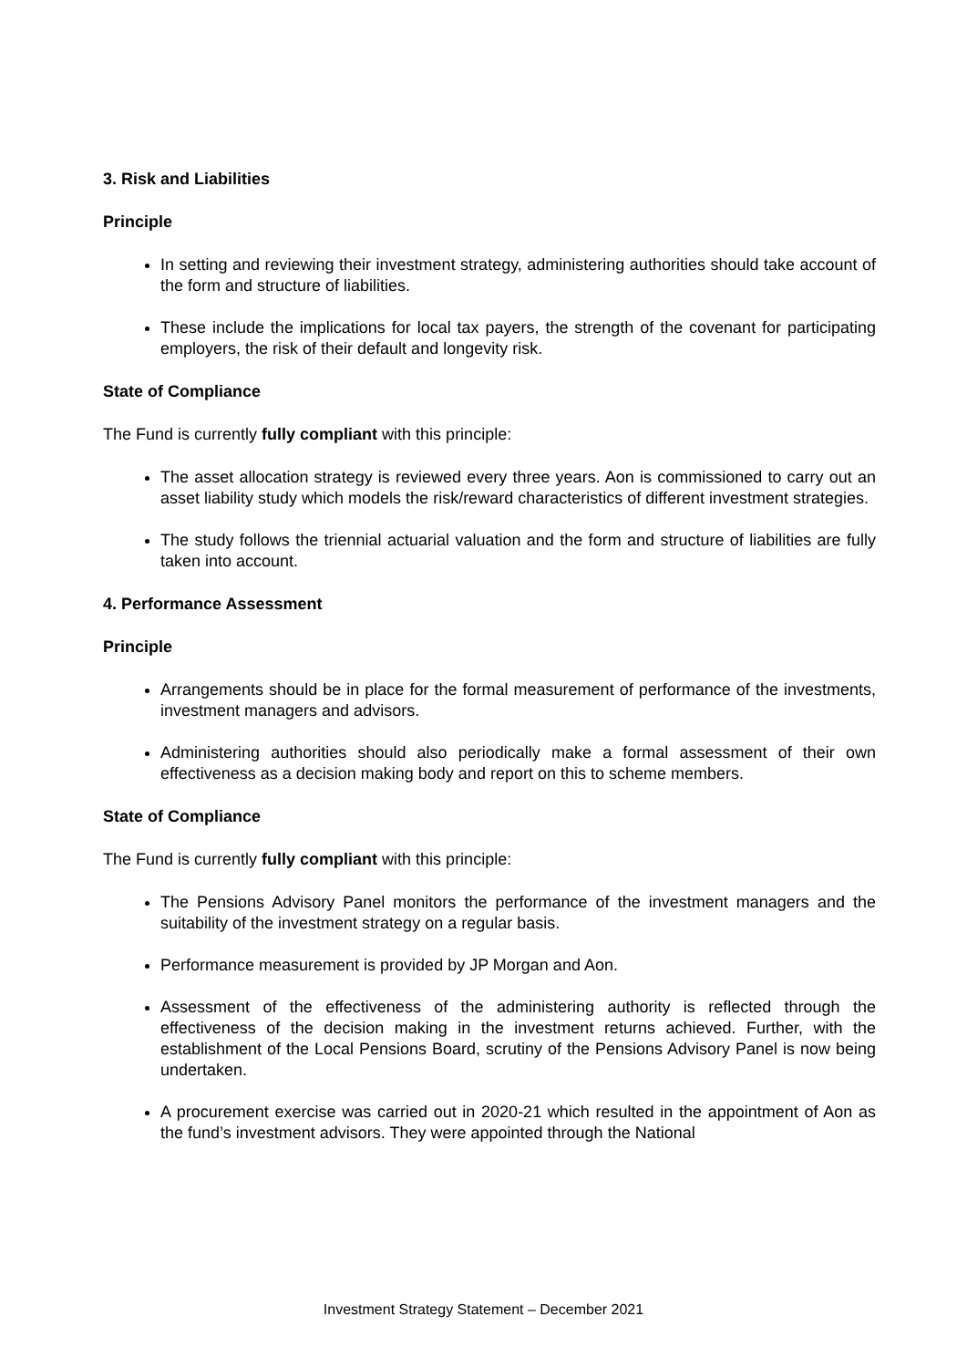3. Risk and Liabilities
Principle
In setting and reviewing their investment strategy, administering authorities should take account of the form and structure of liabilities.
These include the implications for local tax payers, the strength of the covenant for participating employers, the risk of their default and longevity risk.
State of Compliance
The Fund is currently fully compliant with this principle:
The asset allocation strategy is reviewed every three years. Aon is commissioned to carry out an asset liability study which models the risk/reward characteristics of different investment strategies.
The study follows the triennial actuarial valuation and the form and structure of liabilities are fully taken into account.
4. Performance Assessment
Principle
Arrangements should be in place for the formal measurement of performance of the investments, investment managers and advisors.
Administering authorities should also periodically make a formal assessment of their own effectiveness as a decision making body and report on this to scheme members.
State of Compliance
The Fund is currently fully compliant with this principle:
The Pensions Advisory Panel monitors the performance of the investment managers and the suitability of the investment strategy on a regular basis.
Performance measurement is provided by JP Morgan and Aon.
Assessment of the effectiveness of the administering authority is reflected through the effectiveness of the decision making in the investment returns achieved. Further, with the establishment of the Local Pensions Board, scrutiny of the Pensions Advisory Panel is now being undertaken.
A procurement exercise was carried out in 2020-21 which resulted in the appointment of Aon as the fund’s investment advisors. They were appointed through the National
Investment Strategy Statement – December 2021